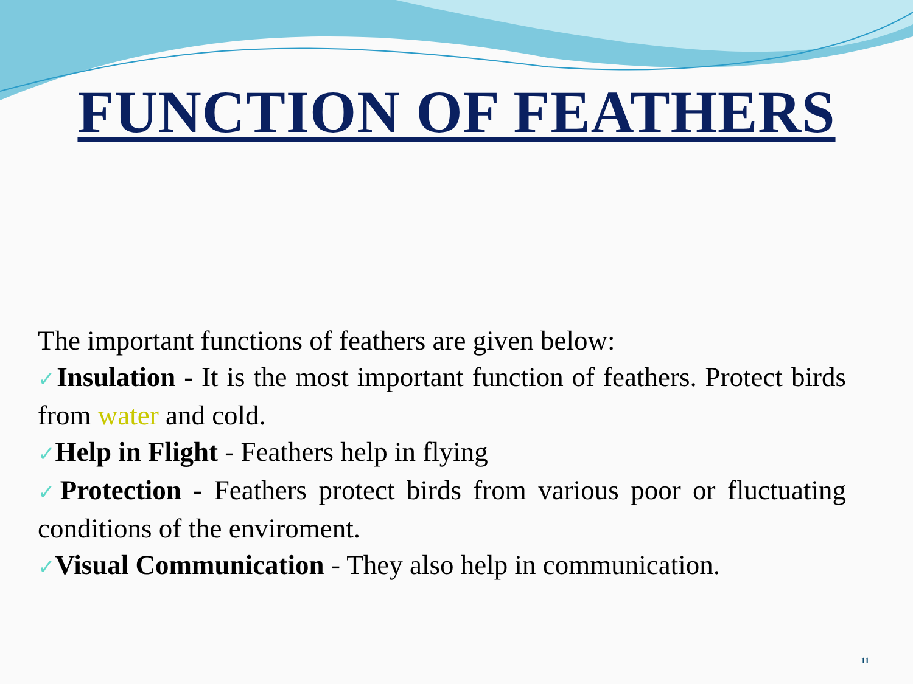FUNCTION OF FEATHERS
The important functions of feathers are given below:
✓Insulation - It is the most important function of feathers. Protect birds from water and cold.
✓Help in Flight - Feathers help in flying
✓Protection - Feathers protect birds from various poor or fluctuating conditions of the enviroment.
✓Visual Communication - They also help in communication.
11